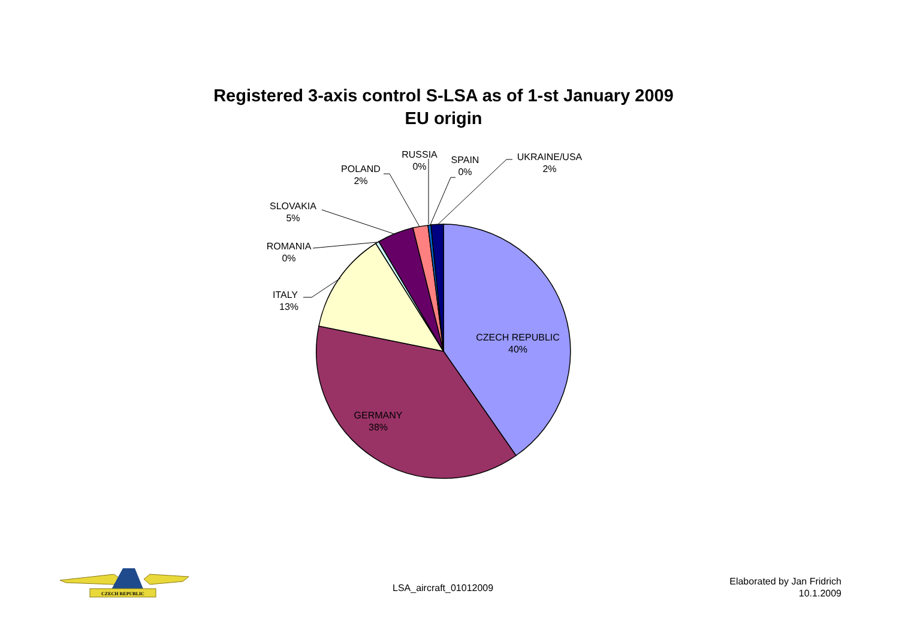Registered 3-axis control S-LSA as of 1-st January 2009
EU origin
CZECH REPUBLIC
40%
GERMANY
38%
ITALY
13%
ROMANIA
0%
SLOVAKIA
5%
POLAND
2%
RUSSIA
0%
SPAIN
0%
UKRAINE/USA
2%
CZECH REPUBLIC
LSA_aircraft_01012009
Elaborated by Jan Fridrich
10.1.2009